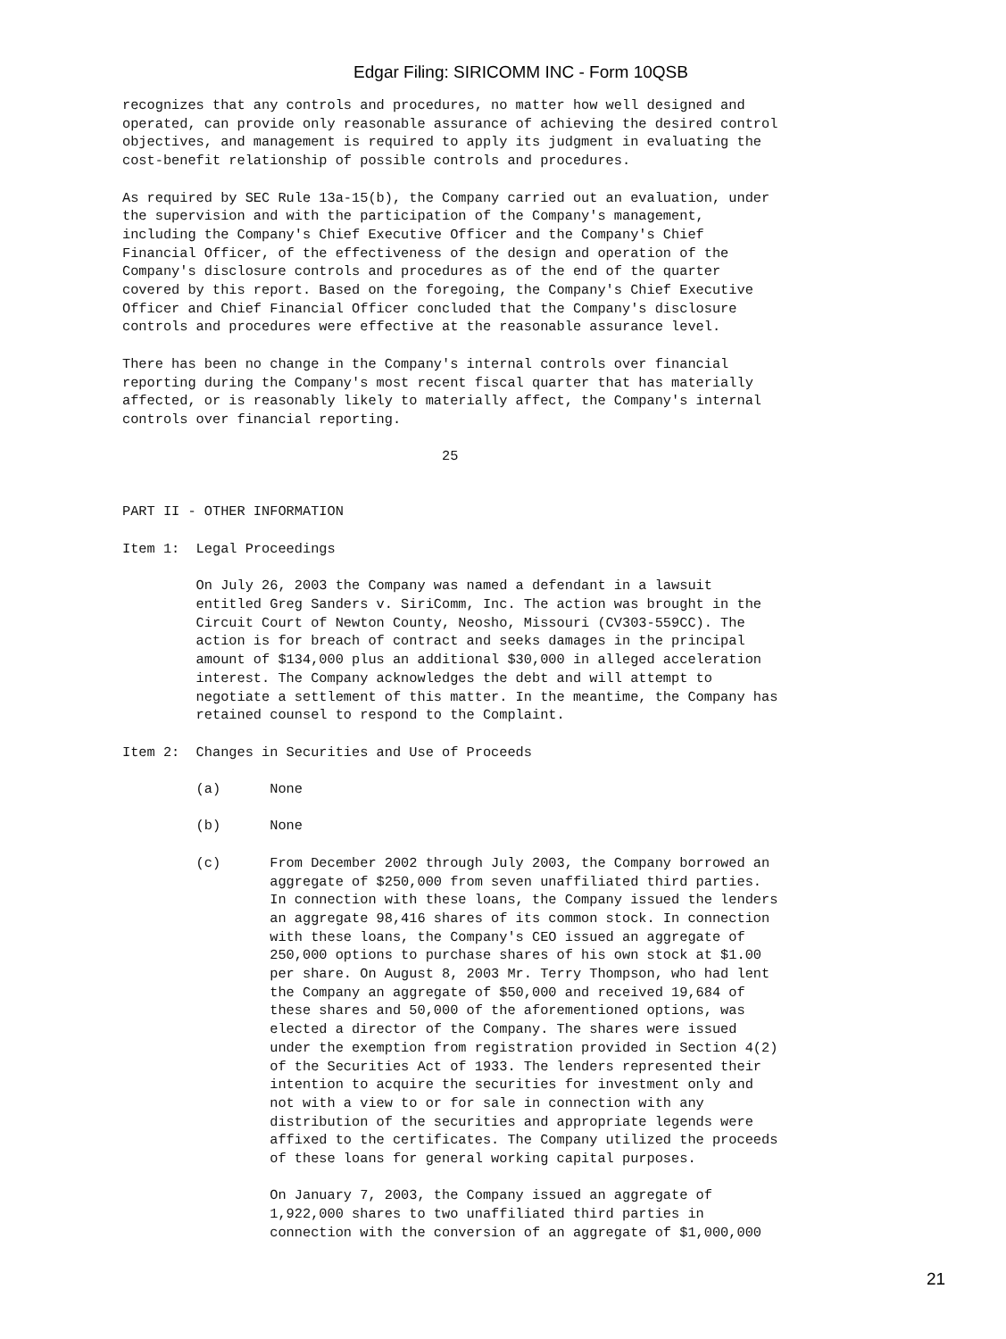Edgar Filing: SIRICOMM INC - Form 10QSB
recognizes that any controls and procedures, no matter how well designed and
operated, can provide only reasonable assurance of achieving the desired control
objectives, and management is required to apply its judgment in evaluating the
cost-benefit relationship of possible controls and procedures.

As required by SEC Rule 13a-15(b), the Company carried out an evaluation, under
the supervision and with the participation of the Company's management,
including the Company's Chief Executive Officer and the Company's Chief
Financial Officer, of the effectiveness of the design and operation of the
Company's disclosure controls and procedures as of the end of the quarter
covered by this report. Based on the foregoing, the Company's Chief Executive
Officer and Chief Financial Officer concluded that the Company's disclosure
controls and procedures were effective at the reasonable assurance level.

There has been no change in the Company's internal controls over financial
reporting during the Company's most recent fiscal quarter that has materially
affected, or is reasonably likely to materially affect, the Company's internal
controls over financial reporting.

                                       25


PART II - OTHER INFORMATION

Item 1:  Legal Proceedings

         On July 26, 2003 the Company was named a defendant in a lawsuit
         entitled Greg Sanders v. SiriComm, Inc. The action was brought in the
         Circuit Court of Newton County, Neosho, Missouri (CV303-559CC). The
         action is for breach of contract and seeks damages in the principal
         amount of $134,000 plus an additional $30,000 in alleged acceleration
         interest. The Company acknowledges the debt and will attempt to
         negotiate a settlement of this matter. In the meantime, the Company has
         retained counsel to respond to the Complaint.

Item 2:  Changes in Securities and Use of Proceeds

         (a)      None

         (b)      None

         (c)      From December 2002 through July 2003, the Company borrowed an
                  aggregate of $250,000 from seven unaffiliated third parties.
                  In connection with these loans, the Company issued the lenders
                  an aggregate 98,416 shares of its common stock. In connection
                  with these loans, the Company's CEO issued an aggregate of
                  250,000 options to purchase shares of his own stock at $1.00
                  per share. On August 8, 2003 Mr. Terry Thompson, who had lent
                  the Company an aggregate of $50,000 and received 19,684 of
                  these shares and 50,000 of the aforementioned options, was
                  elected a director of the Company. The shares were issued
                  under the exemption from registration provided in Section 4(2)
                  of the Securities Act of 1933. The lenders represented their
                  intention to acquire the securities for investment only and
                  not with a view to or for sale in connection with any
                  distribution of the securities and appropriate legends were
                  affixed to the certificates. The Company utilized the proceeds
                  of these loans for general working capital purposes.

                  On January 7, 2003, the Company issued an aggregate of
                  1,922,000 shares to two unaffiliated third parties in
                  connection with the conversion of an aggregate of $1,000,000
21